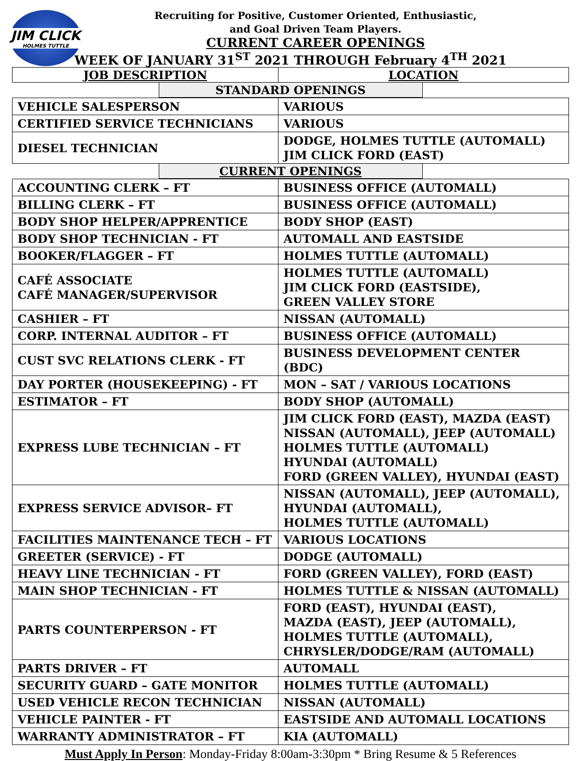JIM CLICK
HOLMES TUTTLE
Recruiting for Positive, Customer Oriented, Enthusiastic,
and Goal Driven Team Players.
CURRENT CAREER OPENINGS
WEEK OF JANUARY 31<sup>ST</sup> 2021 THROUGH February 4<sup>TH</sup> 2021
| JOB DESCRIPTION | LOCATION |
| --- | --- |
| STANDARD OPENINGS | |
| VEHICLE SALESPERSON | VARIOUS |
| CERTIFIED SERVICE TECHNICIANS | VARIOUS |
| DIESEL TECHNICIAN | DODGE, HOLMES TUTTLE (AUTOMALL) JIM CLICK FORD (EAST) |
| CURRENT OPENINGS | |
| ACCOUNTING CLERK – FT | BUSINESS OFFICE (AUTOMALL) |
| BILLING CLERK – FT | BUSINESS OFFICE (AUTOMALL) |
| BODY SHOP HELPER/APPRENTICE | BODY SHOP (EAST) |
| BODY SHOP TECHNICIAN - FT | AUTOMALL AND EASTSIDE |
| BOOKER/FLAGGER – FT | HOLMES TUTTLE (AUTOMALL) |
| CAFÉ ASSOCIATE CAFÉ MANAGER/SUPERVISOR | HOLMES TUTTLE (AUTOMALL) JIM CLICK FORD (EASTSIDE), GREEN VALLEY STORE |
| CASHIER – FT | NISSAN (AUTOMALL) |
| CORP. INTERNAL AUDITOR – FT | BUSINESS OFFICE (AUTOMALL) |
| CUST SVC RELATIONS CLERK - FT | BUSINESS DEVELOPMENT CENTER (BDC) |
| DAY PORTER (HOUSEKEEPING) - FT | MON – SAT / VARIOUS LOCATIONS |
| ESTIMATOR – FT | BODY SHOP (AUTOMALL) |
| EXPRESS LUBE TECHNICIAN – FT | JIM CLICK FORD (EAST), MAZDA (EAST) NISSAN (AUTOMALL), JEEP (AUTOMALL) HOLMES TUTTLE (AUTOMALL) HYUNDAI (AUTOMALL) FORD (GREEN VALLEY), HYUNDAI (EAST) |
| EXPRESS SERVICE ADVISOR– FT | NISSAN (AUTOMALL), JEEP (AUTOMALL), HYUNDAI (AUTOMALL), HOLMES TUTTLE (AUTOMALL) |
| FACILITIES MAINTENANCE TECH – FT | VARIOUS LOCATIONS |
| GREETER (SERVICE) - FT | DODGE (AUTOMALL) |
| HEAVY LINE TECHNICIAN - FT | FORD (GREEN VALLEY), FORD (EAST) |
| MAIN SHOP TECHNICIAN - FT | HOLMES TUTTLE & NISSAN (AUTOMALL) |
| PARTS COUNTERPERSON - FT | FORD (EAST), HYUNDAI (EAST), MAZDA (EAST), JEEP (AUTOMALL), HOLMES TUTTLE (AUTOMALL), CHRYSLER/DODGE/RAM (AUTOMALL) |
| PARTS DRIVER – FT | AUTOMALL |
| SECURITY GUARD – GATE MONITOR | HOLMES TUTTLE (AUTOMALL) |
| USED VEHICLE RECON TECHNICIAN | NISSAN (AUTOMALL) |
| VEHICLE PAINTER - FT | EASTSIDE AND AUTOMALL LOCATIONS |
| WARRANTY ADMINISTRATOR – FT | KIA (AUTOMALL) |
Must Apply In Person: Monday-Friday 8:00am-3:30pm * Bring Resume & 5 References